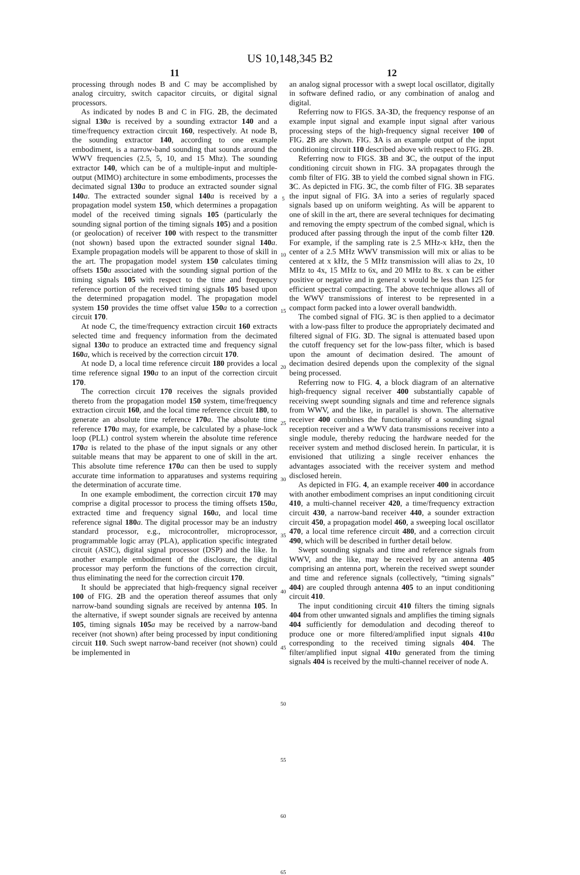US 10,148,345 B2
11
processing through nodes B and C may be accomplished by analog circuitry, switch capacitor circuits, or digital signal processors.
As indicated by nodes B and C in FIG. 2 B, the decimated signal 130 a is received by a sounding extractor 140 and a time/frequency extraction circuit 160, respectively. At node B, the sounding extractor 140, according to one example embodiment, is a narrow-band sounding that sounds around the WWV frequencies (2.5, 5, 10, and 15 Mhz). The sounding extractor 140, which can be of a multiple-input and multiple-output (MIMO) architecture in some embodiments, processes the decimated signal 130 a to produce an extracted sounder signal 140 a. The extracted sounder signal 140 a is received by a propagation model system 150, which deter­mines a propagation model of the received timing signals 105 (particularly the sounding signal portion of the timing signals 105) and a position (or geolocation) of receiver 100 with respect to the transmitter (not shown) based upon the extracted sounder signal 140 a. Example propagation models will be apparent to those of skill in the art. The propagation model system 150 calculates timing offsets 150 a associated with the sounding signal portion of the timing signals 105 with respect to the time and frequency reference portion of the received timing signals 105 based upon the determined propagation model. The propagation model system 150 provides the time offset value 150 a to a correction circuit 170.
At node C, the time/frequency extraction circuit 160 extracts selected time and frequency information from the decimated signal 130 a to produce an extracted time and frequency signal 160 a, which is received by the correction circuit 170.
At node D, a local time reference circuit 180 provides a local time reference signal 190 a to an input of the correction circuit 170.
The correction circuit 170 receives the signals provided thereto from the propagation model 150 system, time/fre­quency extraction circuit 160, and the local time reference circuit 180, to generate an absolute time reference 170 a. The absolute time reference 170 a may, for example, be calcu­lated by a phase-lock loop (PLL) control system wherein the absolute time reference 170 a is related to the phase of the input signals or any other suitable means that may be apparent to one of skill in the art. This absolute time reference 170 a can then be used to supply accurate time information to apparatuses and systems requiring the deter­mination of accurate time.
In one example embodiment, the correction circuit 170 may comprise a digital processor to process the timing offsets 150 a, extracted time and frequency signal 160 a, and local time reference signal 180 a. The digital processor may be an industry standard processor, e.g., microcontroller, microprocessor, programmable logic array (PLA), applica­tion specific integrated circuit (ASIC), digital signal proces­sor (DSP) and the like. In another example embodiment of the disclosure, the digital processor may perform the func­tions of the correction circuit, thus eliminating the need for the correction circuit 170.
It should be appreciated that high-frequency signal receiver 100 of FIG. 2 B and the operation thereof assumes that only narrow-band sounding signals are received by antenna 105. In the alternative, if swept sounder signals are received by antenna 105, timing signals 105 a may be received by a narrow-band receiver (not shown) after being processed by input conditioning circuit 110. Such swept narrow-band receiver (not shown) could be implemented in
5
10
15
20
25
30
35
40
45
50
55
60
65
12
an analog signal processor with a swept local oscillator, digitally in software defined radio, or any combination of analog and digital.
Referring now to FIGS. 3 A-3 D, the frequency response of an example input signal and example input signal after various processing steps of the high-frequency signal receiver 100 of FIG. 2 B are shown. FIG. 3 A is an example output of the input conditioning circuit 110 described above with respect to FIG. 2 B.
Referring now to FIGS. 3 B and 3 C, the output of the input conditioning circuit shown in FIG. 3 A propagates through the comb filter of FIG. 3 B to yield the combed signal shown in FIG. 3 C. As depicted in FIG. 3 C, the comb filter of FIG. 3 B separates the input signal of FIG. 3 A into a series of regularly spaced signals based up on uniform weighting. As will be apparent to one of skill in the art, there are several techniques for decimating and removing the empty spectrum of the combed signal, which is produced after passing through the input of the comb filter 120. For example, if the sampling rate is 2.5 MHz-x kHz, then the center of a 2.5 MHz WWV transmission will mix or alias to be centered at x kHz, the 5 MHz transmission will alias to 2x, 10 MHz to 4x, 15 MHz to 6x, and 20 MHz to 8x. x can be either positive or negative and in general x would be less than 125 for efficient spectral compacting. The above technique allows all of the WWV transmissions of interest to be represented in a compact form packed into a lower overall bandwidth.
The combed signal of FIG. 3 C is then applied to a decimator with a low-pass filter to produce the appropriately decimated and filtered signal of FIG. 3 D. The signal is attenuated based upon the cutoff frequency set for the low-pass filter, which is based upon the amount of decima­tion desired. The amount of decimation desired depends upon the complexity of the signal being processed.
Referring now to FIG. 4, a block diagram of an alternative high-frequency signal receiver 400 substantially capable of receiving swept sounding signals and time and reference signals from WWV, and the like, in parallel is shown. The alternative receiver 400 combines the functionality of a sounding signal reception receiver and a WWV data trans­missions receiver into a single module, thereby reducing the hardware needed for the receiver system and method dis­closed herein. In particular, it is envisioned that utilizing a single receiver enhances the advantages associated with the receiver system and method disclosed herein.
As depicted in FIG. 4, an example receiver 400 in accordance with another embodiment comprises an input conditioning circuit 410, a multi-channel receiver 420, a time/frequency extraction circuit 430, a narrow-band receiver 440, a sounder extraction circuit 450, a propagation model 460, a sweeping local oscillator 470, a local time reference circuit 480, and a correction circuit 490, which will be described in further detail below.
Swept sounding signals and time and reference signals from WWV, and the like, may be received by an antenna 405 comprising an antenna port, wherein the received swept sounder and time and reference signals (collectively, “timing signals” 404) are coupled through antenna 405 to an input conditioning circuit 410.
The input conditioning circuit 410 filters the timing signals 404 from other unwanted signals and amplifies the timing signals 404 sufficiently for demodulation and decod­ing thereof to produce one or more filtered/amplified input signals 410 a corresponding to the received timing signals 404. The filter/amplified input signal 410 a generated from the timing signals 404 is received by the multi-channel receiver of node A.